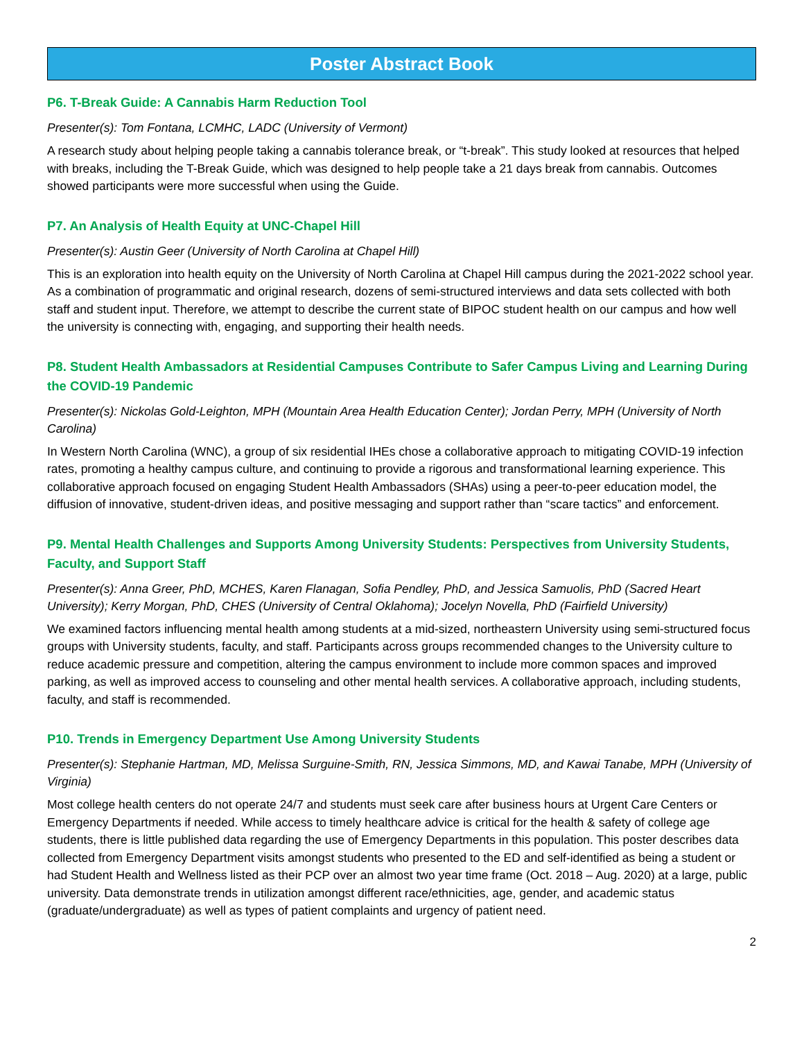Poster Abstract Book
P6. T-Break Guide: A Cannabis Harm Reduction Tool
Presenter(s): Tom Fontana, LCMHC, LADC (University of Vermont)
A research study about helping people taking a cannabis tolerance break, or “t-break”. This study looked at resources that helped with breaks, including the T-Break Guide, which was designed to help people take a 21 days break from cannabis. Outcomes showed participants were more successful when using the Guide.
P7. An Analysis of Health Equity at UNC-Chapel Hill
Presenter(s): Austin Geer (University of North Carolina at Chapel Hill)
This is an exploration into health equity on the University of North Carolina at Chapel Hill campus during the 2021-2022 school year. As a combination of programmatic and original research, dozens of semi-structured interviews and data sets collected with both staff and student input. Therefore, we attempt to describe the current state of BIPOC student health on our campus and how well the university is connecting with, engaging, and supporting their health needs.
P8. Student Health Ambassadors at Residential Campuses Contribute to Safer Campus Living and Learning During the COVID-19 Pandemic
Presenter(s): Nickolas Gold-Leighton, MPH (Mountain Area Health Education Center); Jordan Perry, MPH (University of North Carolina)
In Western North Carolina (WNC), a group of six residential IHEs chose a collaborative approach to mitigating COVID-19 infection rates, promoting a healthy campus culture, and continuing to provide a rigorous and transformational learning experience. This collaborative approach focused on engaging Student Health Ambassadors (SHAs) using a peer-to-peer education model, the diffusion of innovative, student-driven ideas, and positive messaging and support rather than “scare tactics” and enforcement.
P9. Mental Health Challenges and Supports Among University Students: Perspectives from University Students, Faculty, and Support Staff
Presenter(s): Anna Greer, PhD, MCHES, Karen Flanagan, Sofia Pendley, PhD, and Jessica Samuolis, PhD (Sacred Heart University); Kerry Morgan, PhD, CHES (University of Central Oklahoma); Jocelyn Novella, PhD (Fairfield University)
We examined factors influencing mental health among students at a mid-sized, northeastern University using semi-structured focus groups with University students, faculty, and staff. Participants across groups recommended changes to the University culture to reduce academic pressure and competition, altering the campus environment to include more common spaces and improved parking, as well as improved access to counseling and other mental health services. A collaborative approach, including students, faculty, and staff is recommended.
P10. Trends in Emergency Department Use Among University Students
Presenter(s): Stephanie Hartman, MD, Melissa Surguine-Smith, RN, Jessica Simmons, MD, and Kawai Tanabe, MPH (University of Virginia)
Most college health centers do not operate 24/7 and students must seek care after business hours at Urgent Care Centers or Emergency Departments if needed. While access to timely healthcare advice is critical for the health & safety of college age students, there is little published data regarding the use of Emergency Departments in this population. This poster describes data collected from Emergency Department visits amongst students who presented to the ED and self-identified as being a student or had Student Health and Wellness listed as their PCP over an almost two year time frame (Oct. 2018 – Aug. 2020) at a large, public university. Data demonstrate trends in utilization amongst different race/ethnicities, age, gender, and academic status (graduate/undergraduate) as well as types of patient complaints and urgency of patient need.
2